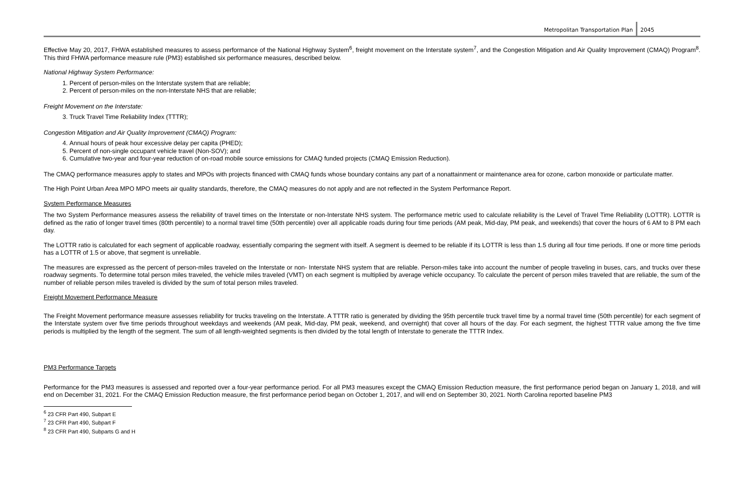Metropolitan Transportation Plan 2045
Effective May 20, 2017, FHWA established measures to assess performance of the National Highway System<sup>6</sup>, freight movement on the Interstate system<sup>7</sup>, and the Congestion Mitigation and Air Quality Improvement (CMAQ) Program<sup>8</sup>. This third FHWA performance measure rule (PM3) established six performance measures, described below.
National Highway System Performance:
1. Percent of person-miles on the Interstate system that are reliable;
2. Percent of person-miles on the non-Interstate NHS that are reliable;
Freight Movement on the Interstate:
3. Truck Travel Time Reliability Index (TTTR);
Congestion Mitigation and Air Quality Improvement (CMAQ) Program:
4. Annual hours of peak hour excessive delay per capita (PHED);
5. Percent of non-single occupant vehicle travel (Non-SOV); and
6. Cumulative two-year and four-year reduction of on-road mobile source emissions for CMAQ funded projects (CMAQ Emission Reduction).
The CMAQ performance measures apply to states and MPOs with projects financed with CMAQ funds whose boundary contains any part of a nonattainment or maintenance area for ozone, carbon monoxide or particulate matter.
The High Point Urban Area MPO MPO meets air quality standards, therefore, the CMAQ measures do not apply and are not reflected in the System Performance Report.
System Performance Measures
The two System Performance measures assess the reliability of travel times on the Interstate or non-Interstate NHS system. The performance metric used to calculate reliability is the Level of Travel Time Reliability (LOTTR). LOTTR is defined as the ratio of longer travel times (80th percentile) to a normal travel time (50th percentile) over all applicable roads during four time periods (AM peak, Mid-day, PM peak, and weekends) that cover the hours of 6 AM to 8 PM each day.
The LOTTR ratio is calculated for each segment of applicable roadway, essentially comparing the segment with itself. A segment is deemed to be reliable if its LOTTR is less than 1.5 during all four time periods. If one or more time periods has a LOTTR of 1.5 or above, that segment is unreliable.
The measures are expressed as the percent of person-miles traveled on the Interstate or non- Interstate NHS system that are reliable. Person-miles take into account the number of people traveling in buses, cars, and trucks over these roadway segments. To determine total person miles traveled, the vehicle miles traveled (VMT) on each segment is multiplied by average vehicle occupancy. To calculate the percent of person miles traveled that are reliable, the sum of the number of reliable person miles traveled is divided by the sum of total person miles traveled.
Freight Movement Performance Measure
The Freight Movement performance measure assesses reliability for trucks traveling on the Interstate. A TTTR ratio is generated by dividing the 95th percentile truck travel time by a normal travel time (50th percentile) for each segment of the Interstate system over five time periods throughout weekdays and weekends (AM peak, Mid-day, PM peak, weekend, and overnight) that cover all hours of the day. For each segment, the highest TTTR value among the five time periods is multiplied by the length of the segment. The sum of all length-weighted segments is then divided by the total length of Interstate to generate the TTTR Index.
PM3 Performance Targets
Performance for the PM3 measures is assessed and reported over a four-year performance period. For all PM3 measures except the CMAQ Emission Reduction measure, the first performance period began on January 1, 2018, and will end on December 31, 2021. For the CMAQ Emission Reduction measure, the first performance period began on October 1, 2017, and will end on September 30, 2021. North Carolina reported baseline PM3
<sup>6</sup> 23 CFR Part 490, Subpart E
<sup>7</sup> 23 CFR Part 490, Subpart F
<sup>8</sup> 23 CFR Part 490, Subparts G and H